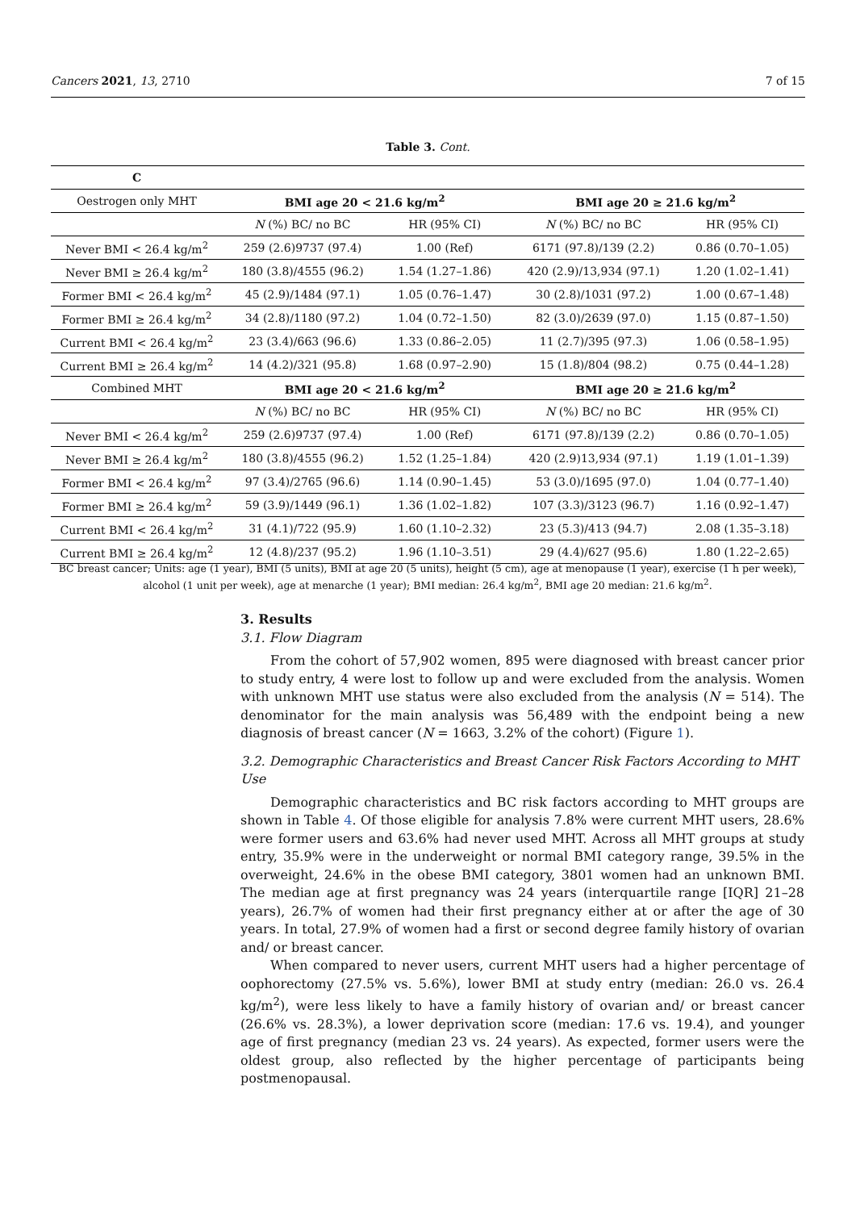Cancers 2021, 13, 2710 7 of 15
Table 3. Cont.
| C | | | | |
| --- | --- | --- | --- | --- |
| Oestrogen only MHT | BMI age 20 < 21.6 kg/m<sup>2</sup> | | BMI age 20 ≥ 21.6 kg/m<sup>2</sup> | |
| | N (%) BC/ no BC | HR (95% CI) | N (%) BC/ no BC | HR (95% CI) |
| Never BMI < 26.4 kg/m<sup>2</sup> | 259 (2.6)9737 (97.4) | 1.00 (Ref) | 6171 (97.8)/139 (2.2) | 0.86 (0.70–1.05) |
| Never BMI ≥ 26.4 kg/m<sup>2</sup> | 180 (3.8)/4555 (96.2) | 1.54 (1.27–1.86) | 420 (2.9)/13,934 (97.1) | 1.20 (1.02–1.41) |
| Former BMI < 26.4 kg/m<sup>2</sup> | 45 (2.9)/1484 (97.1) | 1.05 (0.76–1.47) | 30 (2.8)/1031 (97.2) | 1.00 (0.67–1.48) |
| Former BMI ≥ 26.4 kg/m<sup>2</sup> | 34 (2.8)/1180 (97.2) | 1.04 (0.72–1.50) | 82 (3.0)/2639 (97.0) | 1.15 (0.87–1.50) |
| Current BMI < 26.4 kg/m<sup>2</sup> | 23 (3.4)/663 (96.6) | 1.33 (0.86–2.05) | 11 (2.7)/395 (97.3) | 1.06 (0.58–1.95) |
| Current BMI ≥ 26.4 kg/m<sup>2</sup> | 14 (4.2)/321 (95.8) | 1.68 (0.97–2.90) | 15 (1.8)/804 (98.2) | 0.75 (0.44–1.28) |
| Combined MHT | BMI age 20 < 21.6 kg/m<sup>2</sup> | | BMI age 20 ≥ 21.6 kg/m<sup>2</sup> | |
| | N (%) BC/ no BC | HR (95% CI) | N (%) BC/ no BC | HR (95% CI) |
| Never BMI < 26.4 kg/m<sup>2</sup> | 259 (2.6)9737 (97.4) | 1.00 (Ref) | 6171 (97.8)/139 (2.2) | 0.86 (0.70–1.05) |
| Never BMI ≥ 26.4 kg/m<sup>2</sup> | 180 (3.8)/4555 (96.2) | 1.52 (1.25–1.84) | 420 (2.9)13,934 (97.1) | 1.19 (1.01–1.39) |
| Former BMI < 26.4 kg/m<sup>2</sup> | 97 (3.4)/2765 (96.6) | 1.14 (0.90–1.45) | 53 (3.0)/1695 (97.0) | 1.04 (0.77–1.40) |
| Former BMI ≥ 26.4 kg/m<sup>2</sup> | 59 (3.9)/1449 (96.1) | 1.36 (1.02–1.82) | 107 (3.3)/3123 (96.7) | 1.16 (0.92–1.47) |
| Current BMI < 26.4 kg/m<sup>2</sup> | 31 (4.1)/722 (95.9) | 1.60 (1.10–2.32) | 23 (5.3)/413 (94.7) | 2.08 (1.35–3.18) |
| Current BMI ≥ 26.4 kg/m<sup>2</sup> | 12 (4.8)/237 (95.2) | 1.96 (1.10–3.51) | 29 (4.4)/627 (95.6) | 1.80 (1.22–2.65) |
BC breast cancer; Units: age (1 year), BMI (5 units), BMI at age 20 (5 units), height (5 cm), age at menopause (1 year), exercise (1 h per week), alcohol (1 unit per week), age at menarche (1 year); BMI median: 26.4 kg/m<sup>2</sup>, BMI age 20 median: 21.6 kg/m<sup>2</sup>.
3. Results
3.1. Flow Diagram
From the cohort of 57,902 women, 895 were diagnosed with breast cancer prior to study entry, 4 were lost to follow up and were excluded from the analysis. Women with unknown MHT use status were also excluded from the analysis (N = 514). The denominator for the main analysis was 56,489 with the endpoint being a new diagnosis of breast cancer (N = 1663, 3.2% of the cohort) (Figure 1).
3.2. Demographic Characteristics and Breast Cancer Risk Factors According to MHT Use
Demographic characteristics and BC risk factors according to MHT groups are shown in Table 4. Of those eligible for analysis 7.8% were current MHT users, 28.6% were former users and 63.6% had never used MHT. Across all MHT groups at study entry, 35.9% were in the underweight or normal BMI category range, 39.5% in the overweight, 24.6% in the obese BMI category, 3801 women had an unknown BMI. The median age at first pregnancy was 24 years (interquartile range [IQR] 21–28 years), 26.7% of women had their first pregnancy either at or after the age of 30 years. In total, 27.9% of women had a first or second degree family history of ovarian and/ or breast cancer.
When compared to never users, current MHT users had a higher percentage of oophorectomy (27.5% vs. 5.6%), lower BMI at study entry (median: 26.0 vs. 26.4 kg/m<sup>2</sup>), were less likely to have a family history of ovarian and/ or breast cancer (26.6% vs. 28.3%), a lower deprivation score (median: 17.6 vs. 19.4), and younger age of first pregnancy (median 23 vs. 24 years). As expected, former users were the oldest group, also reflected by the higher percentage of participants being postmenopausal.